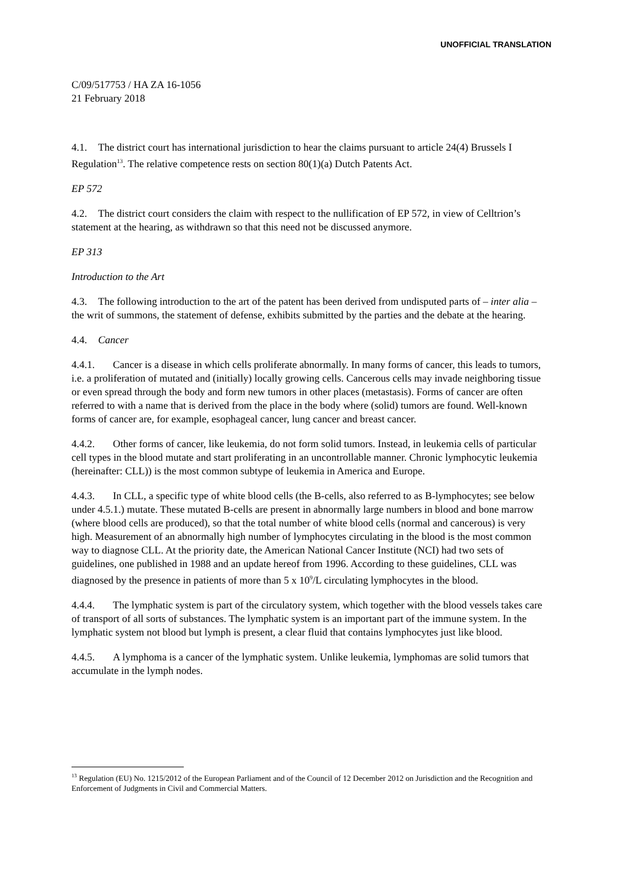UNOFFICIAL TRANSLATION
C/09/517753 / HA ZA 16-1056
21 February 2018
4.1. The district court has international jurisdiction to hear the claims pursuant to article 24(4) Brussels I Regulation<sup>13</sup>. The relative competence rests on section 80(1)(a) Dutch Patents Act.
EP 572
4.2. The district court considers the claim with respect to the nullification of EP 572, in view of Celltrion’s statement at the hearing, as withdrawn so that this need not be discussed anymore.
EP 313
Introduction to the Art
4.3. The following introduction to the art of the patent has been derived from undisputed parts of – inter alia – the writ of summons, the statement of defense, exhibits submitted by the parties and the debate at the hearing.
4.4. Cancer
4.4.1. Cancer is a disease in which cells proliferate abnormally. In many forms of cancer, this leads to tumors, i.e. a proliferation of mutated and (initially) locally growing cells. Cancerous cells may invade neighboring tissue or even spread through the body and form new tumors in other places (metastasis). Forms of cancer are often referred to with a name that is derived from the place in the body where (solid) tumors are found. Well-known forms of cancer are, for example, esophageal cancer, lung cancer and breast cancer.
4.4.2. Other forms of cancer, like leukemia, do not form solid tumors. Instead, in leukemia cells of particular cell types in the blood mutate and start proliferating in an uncontrollable manner. Chronic lymphocytic leukemia (hereinafter: CLL)) is the most common subtype of leukemia in America and Europe.
4.4.3. In CLL, a specific type of white blood cells (the B-cells, also referred to as B-lymphocytes; see below under 4.5.1.) mutate. These mutated B-cells are present in abnormally large numbers in blood and bone marrow (where blood cells are produced), so that the total number of white blood cells (normal and cancerous) is very high. Measurement of an abnormally high number of lymphocytes circulating in the blood is the most common way to diagnose CLL. At the priority date, the American National Cancer Institute (NCI) had two sets of guidelines, one published in 1988 and an update hereof from 1996. According to these guidelines, CLL was diagnosed by the presence in patients of more than 5 x 10<sup>9</sup>/L circulating lymphocytes in the blood.
4.4.4. The lymphatic system is part of the circulatory system, which together with the blood vessels takes care of transport of all sorts of substances. The lymphatic system is an important part of the immune system. In the lymphatic system not blood but lymph is present, a clear fluid that contains lymphocytes just like blood.
4.4.5. A lymphoma is a cancer of the lymphatic system. Unlike leukemia, lymphomas are solid tumors that accumulate in the lymph nodes.
<sup>13</sup> Regulation (EU) No. 1215/2012 of the European Parliament and of the Council of 12 December 2012 on Jurisdiction and the Recognition and Enforcement of Judgments in Civil and Commercial Matters.